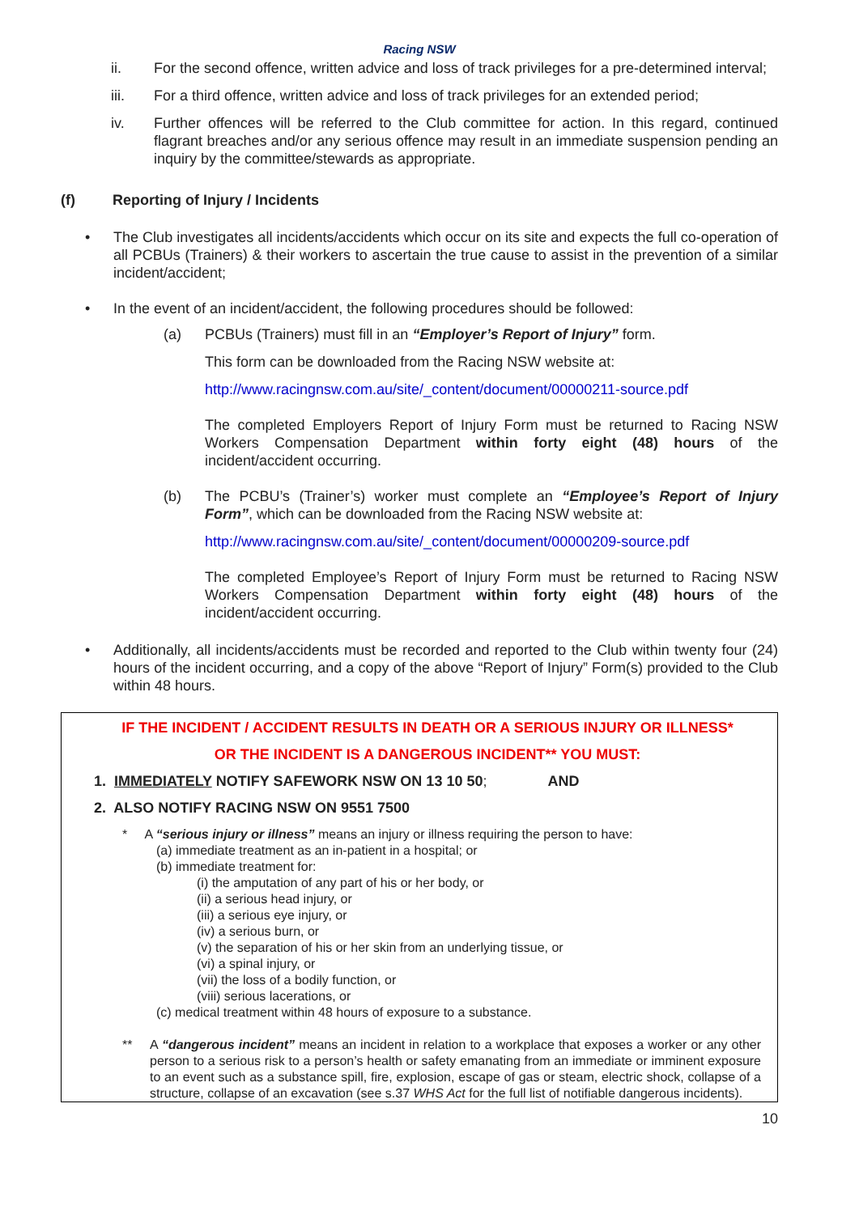Racing NSW
ii. For the second offence, written advice and loss of track privileges for a pre-determined interval;
iii. For a third offence, written advice and loss of track privileges for an extended period;
iv. Further offences will be referred to the Club committee for action. In this regard, continued flagrant breaches and/or any serious offence may result in an immediate suspension pending an inquiry by the committee/stewards as appropriate.
(f) Reporting of Injury / Incidents
• The Club investigates all incidents/accidents which occur on its site and expects the full co-operation of all PCBUs (Trainers) & their workers to ascertain the true cause to assist in the prevention of a similar incident/accident;
• In the event of an incident/accident, the following procedures should be followed:
(a) PCBUs (Trainers) must fill in an “Employer’s Report of Injury” form.
This form can be downloaded from the Racing NSW website at:
http://www.racingnsw.com.au/site/_content/document/00000211-source.pdf
The completed Employers Report of Injury Form must be returned to Racing NSW Workers Compensation Department within forty eight (48) hours of the incident/accident occurring.
(b) The PCBU’s (Trainer’s) worker must complete an “Employee’s Report of Injury Form”, which can be downloaded from the Racing NSW website at:
http://www.racingnsw.com.au/site/_content/document/00000209-source.pdf
The completed Employee’s Report of Injury Form must be returned to Racing NSW Workers Compensation Department within forty eight (48) hours of the incident/accident occurring.
• Additionally, all incidents/accidents must be recorded and reported to the Club within twenty four (24) hours of the incident occurring, and a copy of the above “Report of Injury” Form(s) provided to the Club within 48 hours.
IF THE INCIDENT / ACCIDENT RESULTS IN DEATH OR A SERIOUS INJURY OR ILLNESS*
OR THE INCIDENT IS A DANGEROUS INCIDENT** YOU MUST:
1. IMMEDIATELY NOTIFY SAFEWORK NSW ON 13 10 50; AND
2. ALSO NOTIFY RACING NSW ON 9551 7500
* A “serious injury or illness” means an injury or illness requiring the person to have:
(a) immediate treatment as an in-patient in a hospital; or
(b) immediate treatment for:
(i) the amputation of any part of his or her body, or
(ii) a serious head injury, or
(iii) a serious eye injury, or
(iv) a serious burn, or
(v) the separation of his or her skin from an underlying tissue, or
(vi) a spinal injury, or
(vii) the loss of a bodily function, or
(viii) serious lacerations, or
(c) medical treatment within 48 hours of exposure to a substance.
** A “dangerous incident” means an incident in relation to a workplace that exposes a worker or any other person to a serious risk to a person’s health or safety emanating from an immediate or imminent exposure to an event such as a substance spill, fire, explosion, escape of gas or steam, electric shock, collapse of a structure, collapse of an excavation (see s.37 WHS Act for the full list of notifiable dangerous incidents).
10